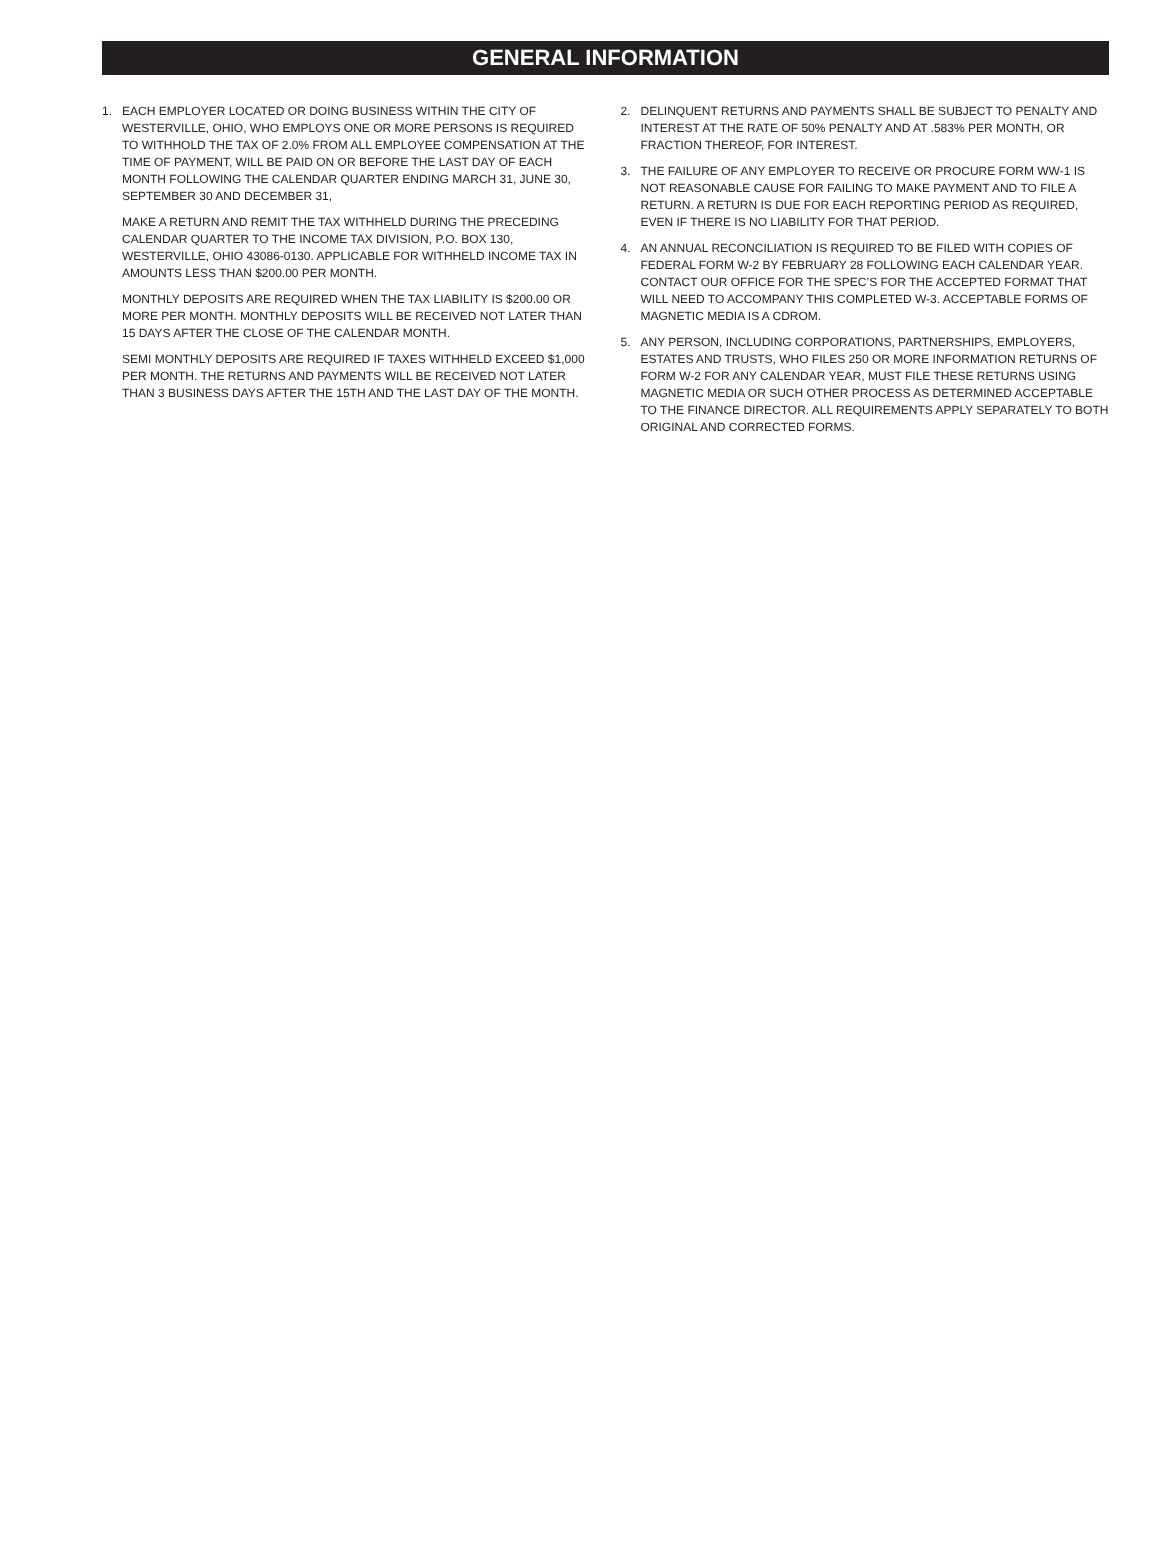GENERAL INFORMATION
1. EACH EMPLOYER LOCATED OR DOING BUSINESS WITHIN THE CITY OF WESTERVILLE, OHIO, WHO EMPLOYS ONE OR MORE PERSONS IS REQUIRED TO WITHHOLD THE TAX OF 2.0% FROM ALL EMPLOYEE COMPENSATION AT THE TIME OF PAYMENT, WILL BE PAID ON OR BEFORE THE LAST DAY OF EACH MONTH FOLLOWING THE CALENDAR QUARTER ENDING MARCH 31, JUNE 30, SEPTEMBER 30 AND DECEMBER 31,
MAKE A RETURN AND REMIT THE TAX WITHHELD DURING THE PRECEDING CALENDAR QUARTER TO THE INCOME TAX DIVISION, P.O. BOX 130, WESTERVILLE, OHIO 43086-0130. APPLICABLE FOR WITHHELD INCOME TAX IN AMOUNTS LESS THAN $200.00 PER MONTH.
MONTHLY DEPOSITS ARE REQUIRED WHEN THE TAX LIABILITY IS $200.00 OR MORE PER MONTH. MONTHLY DEPOSITS WILL BE RECEIVED NOT LATER THAN 15 DAYS AFTER THE CLOSE OF THE CALENDAR MONTH.
SEMI MONTHLY DEPOSITS ARE REQUIRED IF TAXES WITHHELD EXCEED $1,000 PER MONTH. THE RETURNS AND PAYMENTS WILL BE RECEIVED NOT LATER THAN 3 BUSINESS DAYS AFTER THE 15TH AND THE LAST DAY OF THE MONTH.
2. DELINQUENT RETURNS AND PAYMENTS SHALL BE SUBJECT TO PENALTY AND INTEREST AT THE RATE OF 50% PENALTY AND AT .583% PER MONTH, OR FRACTION THEREOF, FOR INTEREST.
3. THE FAILURE OF ANY EMPLOYER TO RECEIVE OR PROCURE FORM WW-1 IS NOT REASONABLE CAUSE FOR FAILING TO MAKE PAYMENT AND TO FILE A RETURN. A RETURN IS DUE FOR EACH REPORTING PERIOD AS REQUIRED, EVEN IF THERE IS NO LIABILITY FOR THAT PERIOD.
4. AN ANNUAL RECONCILIATION IS REQUIRED TO BE FILED WITH COPIES OF FEDERAL FORM W-2 BY FEBRUARY 28 FOLLOWING EACH CALENDAR YEAR. CONTACT OUR OFFICE FOR THE SPEC’S FOR THE ACCEPTED FORMAT THAT WILL NEED TO ACCOMPANY THIS COMPLETED W-3. ACCEPTABLE FORMS OF MAGNETIC MEDIA IS A CDROM.
5. ANY PERSON, INCLUDING CORPORATIONS, PARTNERSHIPS, EMPLOYERS, ESTATES AND TRUSTS, WHO FILES 250 OR MORE INFORMATION RETURNS OF FORM W-2 FOR ANY CALENDAR YEAR, MUST FILE THESE RETURNS USING MAGNETIC MEDIA OR SUCH OTHER PROCESS AS DETERMINED ACCEPTABLE TO THE FINANCE DIRECTOR. ALL REQUIREMENTS APPLY SEPARATELY TO BOTH ORIGINAL AND CORRECTED FORMS.